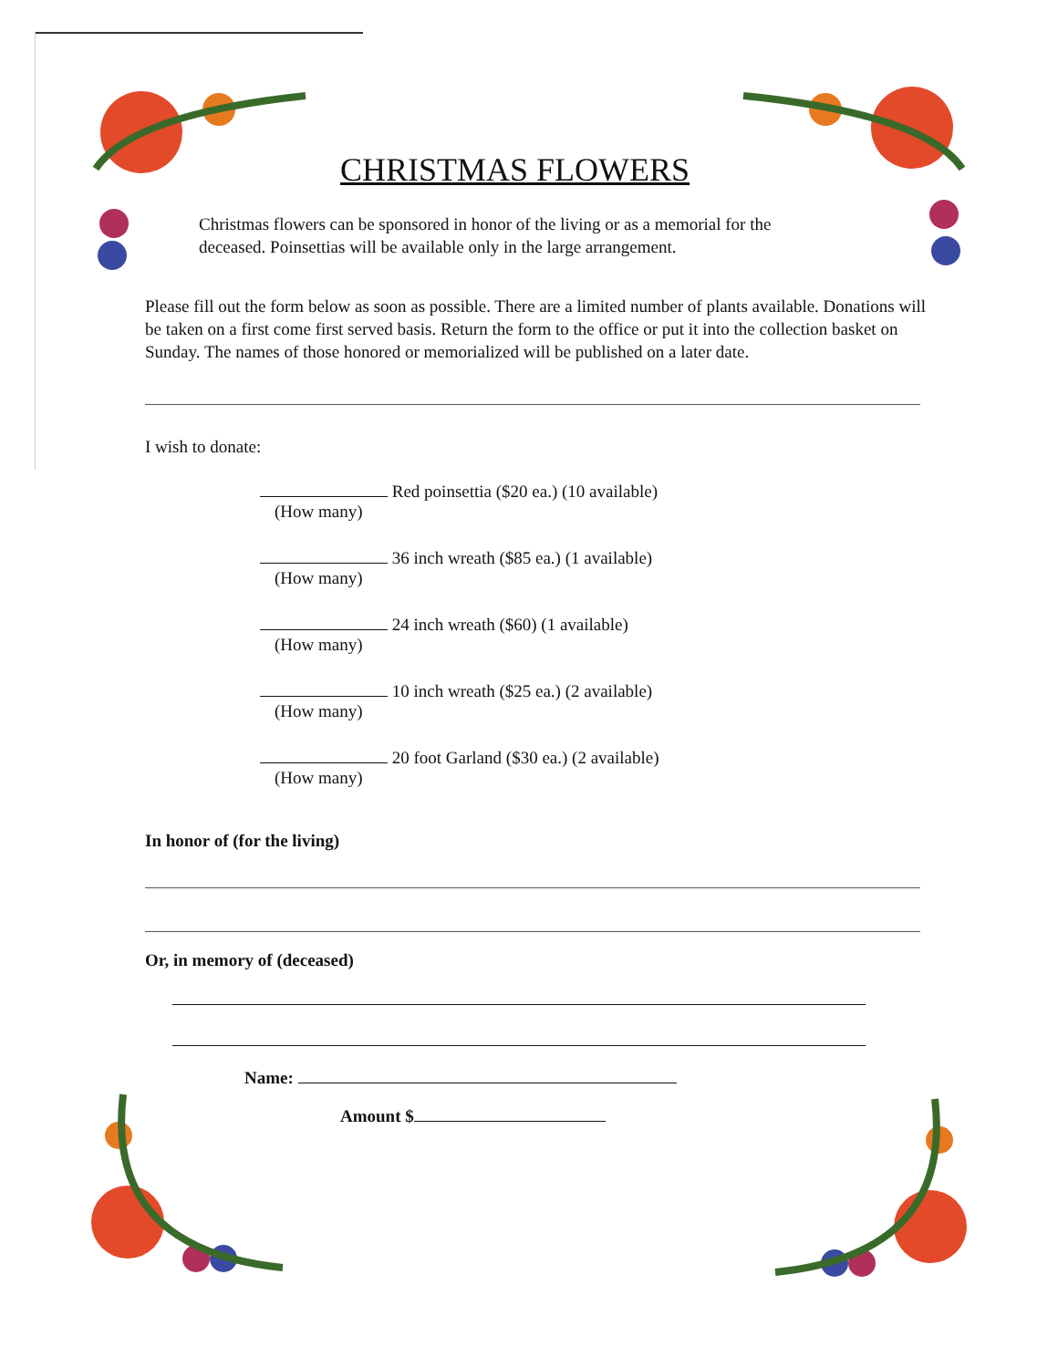CHRISTMAS FLOWERS
Christmas flowers can be sponsored in honor of the living or as a memorial for the deceased. Poinsettias will be available only in the large arrangement.
Please fill out the form below as soon as possible. There are a limited number of plants available. Donations will be taken on a first come first served basis. Return the form to the office or put it into the collection basket on Sunday. The names of those honored or memorialized will be published on a later date.
I wish to donate:
Red poinsettia ($20 ea.) (10 available)
(How many)
36 inch wreath ($85 ea.) (1 available)
(How many)
24 inch wreath ($60) (1 available)
(How many)
10 inch wreath ($25 ea.) (2 available)
(How many)
20 foot Garland ($30 ea.) (2 available)
(How many)
In honor of (for the living)
Or, in memory of (deceased)
Name:
Amount $